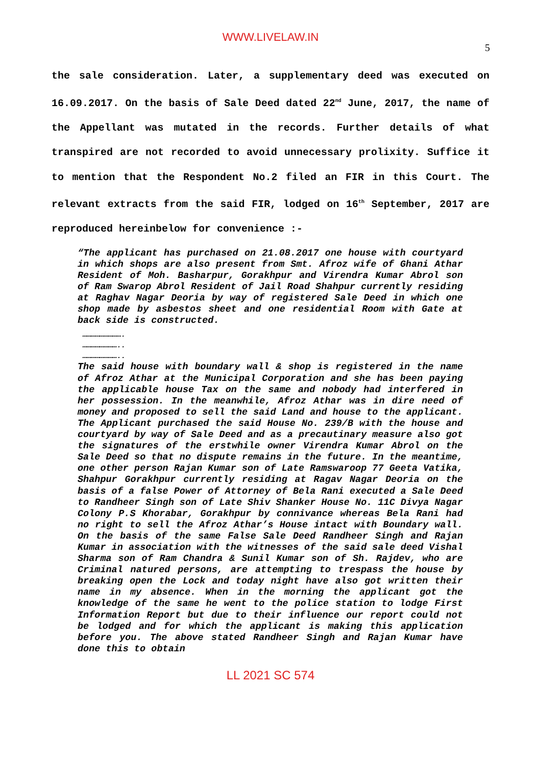WWW.LIVELAW.IN
5
the sale consideration. Later, a supplementary deed was executed on 16.09.2017. On the basis of Sale Deed dated 22<sup>nd</sup> June, 2017, the name of the Appellant was mutated in the records. Further details of what transpired are not recorded to avoid unnecessary prolixity. Suffice it to mention that the Respondent No.2 filed an FIR in this Court. The relevant extracts from the said FIR, lodged on 16<sup>th</sup> September, 2017 are reproduced hereinbelow for convenience :-
“The applicant has purchased on 21.08.2017 one house with courtyard in which shops are also present from Smt. Afroz wife of Ghani Athar Resident of Moh. Basharpur, Gorakhpur and Virendra Kumar Abrol son of Ram Swarop Abrol Resident of Jail Road Shahpur currently residing at Raghav Nagar Deoria by way of registered Sale Deed in which one shop made by asbestos sheet and one residential Room with Gate at back side is constructed.
……………………….
……………………..
……………………..
The said house with boundary wall & shop is registered in the name of Afroz Athar at the Municipal Corporation and she has been paying the applicable house Tax on the same and nobody had interfered in her possession. In the meanwhile, Afroz Athar was in dire need of money and proposed to sell the said Land and house to the applicant. The Applicant purchased the said House No. 239/B with the house and courtyard by way of Sale Deed and as a precautinary measure also got the signatures of the erstwhile owner Virendra Kumar Abrol on the Sale Deed so that no dispute remains in the future. In the meantime, one other person Rajan Kumar son of Late Ramswaroop 77 Geeta Vatika, Shahpur Gorakhpur currently residing at Ragav Nagar Deoria on the basis of a false Power of Attorney of Bela Rani executed a Sale Deed to Randheer Singh son of Late Shiv Shanker House No. 11C Divya Nagar Colony P.S Khorabar, Gorakhpur by connivance whereas Bela Rani had no right to sell the Afroz Athar’s House intact with Boundary wall. On the basis of the same False Sale Deed Randheer Singh and Rajan Kumar in association with the witnesses of the said sale deed Vishal Sharma son of Ram Chandra & Sunil Kumar son of Sh. Rajdev, who are Criminal natured persons, are attempting to trespass the house by breaking open the Lock and today night have also got written their name in my absence. When in the morning the applicant got the knowledge of the same he went to the police station to lodge First Information Report but due to their influence our report could not be lodged and for which the applicant is making this application before you. The above stated Randheer Singh and Rajan Kumar have done this to obtain
LL 2021 SC 574